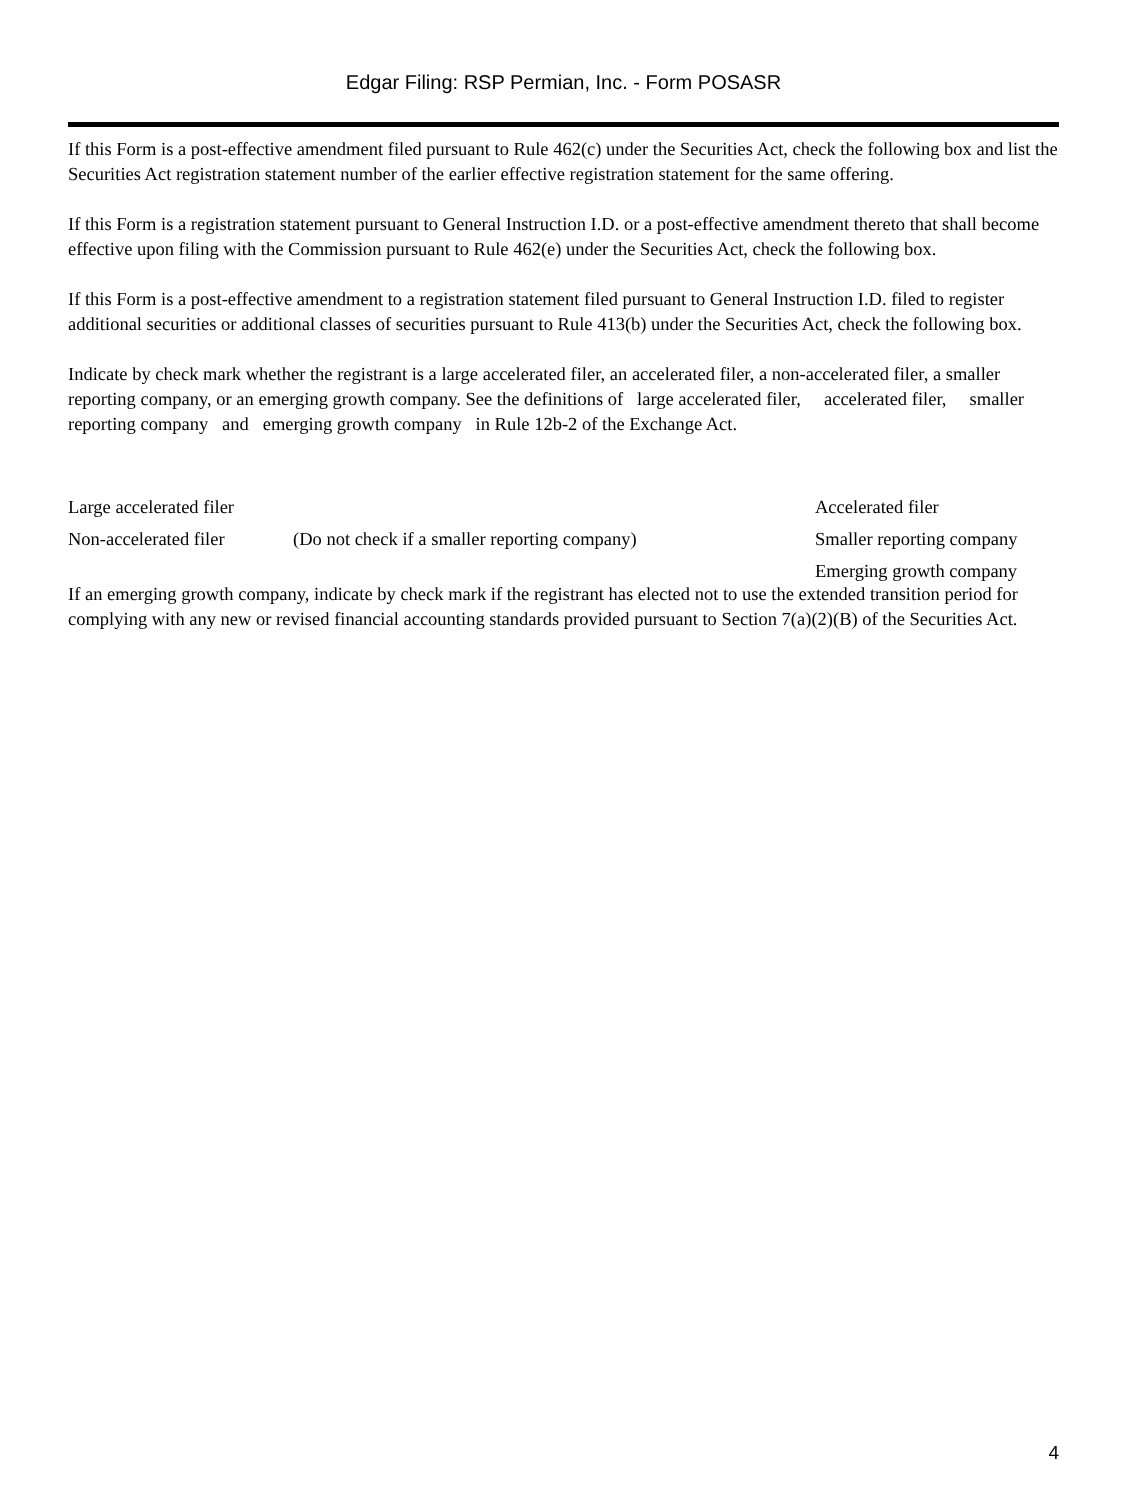Edgar Filing: RSP Permian, Inc. - Form POSASR
If this Form is a post-effective amendment filed pursuant to Rule 462(c) under the Securities Act, check the following box and list the Securities Act registration statement number of the earlier effective registration statement for the same offering.
If this Form is a registration statement pursuant to General Instruction I.D. or a post-effective amendment thereto that shall become effective upon filing with the Commission pursuant to Rule 462(e) under the Securities Act, check the following box.
If this Form is a post-effective amendment to a registration statement filed pursuant to General Instruction I.D. filed to register additional securities or additional classes of securities pursuant to Rule 413(b) under the Securities Act, check the following box.
Indicate by check mark whether the registrant is a large accelerated filer, an accelerated filer, a non-accelerated filer, a smaller reporting company, or an emerging growth company. See the definitions of large accelerated filer, accelerated filer, smaller reporting company and emerging growth company in Rule 12b-2 of the Exchange Act.
| Large accelerated filer | | Accelerated filer |
| Non-accelerated filer | (Do not check if a smaller reporting company) | Smaller reporting company |
| | | Emerging growth company |
If an emerging growth company, indicate by check mark if the registrant has elected not to use the extended transition period for complying with any new or revised financial accounting standards provided pursuant to Section 7(a)(2)(B) of the Securities Act.
4